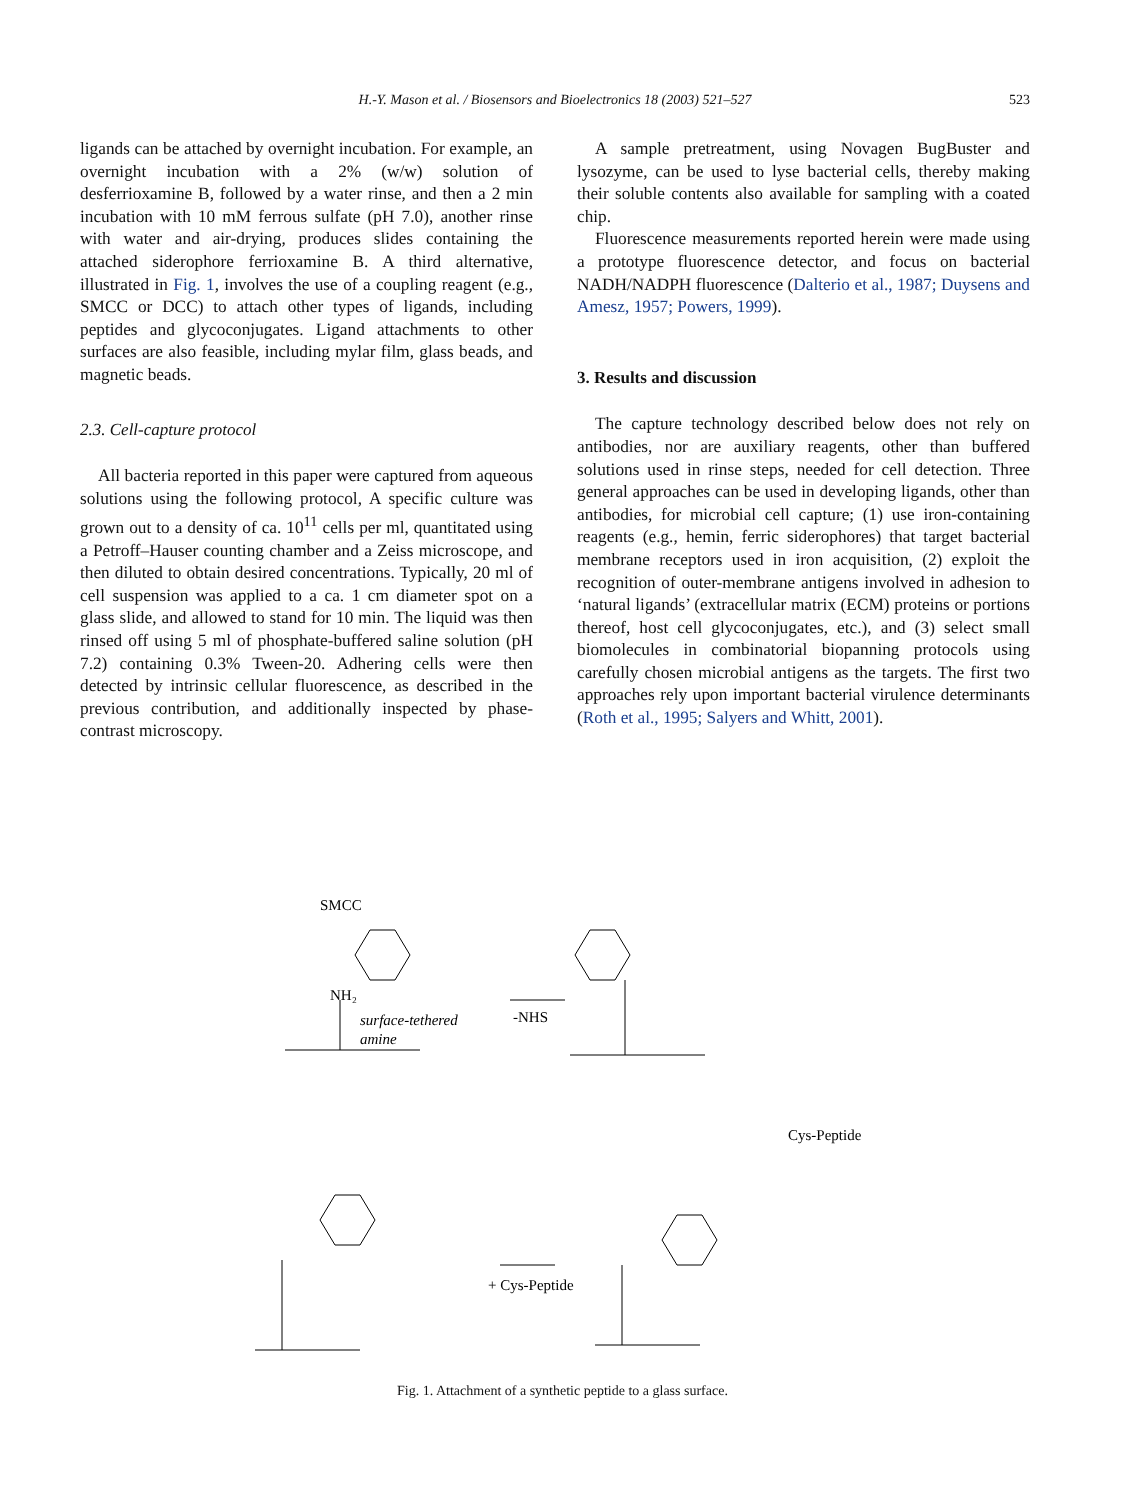H.-Y. Mason et al. / Biosensors and Bioelectronics 18 (2003) 521–527
523
ligands can be attached by overnight incubation. For example, an overnight incubation with a 2% (w/w) solution of desferrioxamine B, followed by a water rinse, and then a 2 min incubation with 10 mM ferrous sulfate (pH 7.0), another rinse with water and air-drying, produces slides containing the attached siderophore ferrioxamine B. A third alternative, illustrated in Fig. 1, involves the use of a coupling reagent (e.g., SMCC or DCC) to attach other types of ligands, including peptides and glycoconjugates. Ligand attachments to other surfaces are also feasible, including mylar film, glass beads, and magnetic beads.
2.3. Cell-capture protocol
All bacteria reported in this paper were captured from aqueous solutions using the following protocol, A specific culture was grown out to a density of ca. 10<sup>11</sup> cells per ml, quantitated using a Petroff–Hauser counting chamber and a Zeiss microscope, and then diluted to obtain desired concentrations. Typically, 20 ml of cell suspension was applied to a ca. 1 cm diameter spot on a glass slide, and allowed to stand for 10 min. The liquid was then rinsed off using 5 ml of phosphate-buffered saline solution (pH 7.2) containing 0.3% Tween-20. Adhering cells were then detected by intrinsic cellular fluorescence, as described in the previous contribution, and additionally inspected by phase-contrast microscopy.
A sample pretreatment, using Novagen BugBuster and lysozyme, can be used to lyse bacterial cells, thereby making their soluble contents also available for sampling with a coated chip.
Fluorescence measurements reported herein were made using a prototype fluorescence detector, and focus on bacterial NADH/NADPH fluorescence (Dalterio et al., 1987; Duysens and Amesz, 1957; Powers, 1999).
3. Results and discussion
The capture technology described below does not rely on antibodies, nor are auxiliary reagents, other than buffered solutions used in rinse steps, needed for cell detection. Three general approaches can be used in developing ligands, other than antibodies, for microbial cell capture; (1) use iron-containing reagents (e.g., hemin, ferric siderophores) that target bacterial membrane receptors used in iron acquisition, (2) exploit the recognition of outer-membrane antigens involved in adhesion to ‘natural ligands’ (extracellular matrix (ECM) proteins or portions thereof, host cell glycoconjugates, etc.), and (3) select small biomolecules in combinatorial biopanning protocols using carefully chosen microbial antigens as the targets. The first two approaches rely upon important bacterial virulence determinants (Roth et al., 1995; Salyers and Whitt, 2001).
SMCC
NH₂
surface-tethered
amine
-NHS
+ Cys-Peptide
Cys-Peptide
Fig. 1. Attachment of a synthetic peptide to a glass surface.